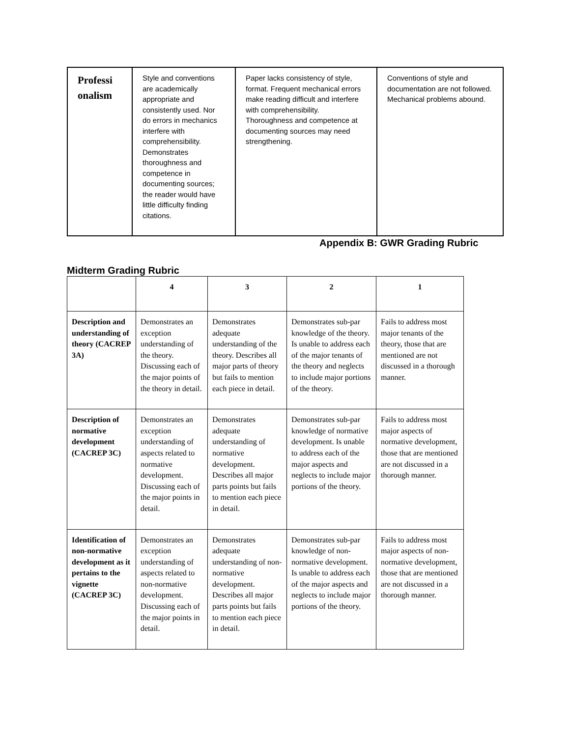| Professi onalism | Style and conventions are academically appropriate and consistently used. Nor do errors in mechanics interfere with comprehensibility. Demonstrates thoroughness and competence in documenting sources; the reader would have little difficulty finding citations. | Paper lacks consistency of style, format. Frequent mechanical errors make reading difficult and interfere with comprehensibility. Thoroughness and competence at documenting sources may need strengthening. | Conventions of style and documentation are not followed. Mechanical problems abound. |
Appendix B: GWR Grading Rubric
Midterm Grading Rubric
| | 4 | 3 | 2 | 1 |
| --- | --- | --- | --- | --- |
| Description and understanding of theory (CACREP 3A) | Demonstrates an exception understanding of the theory. Discussing each of the major points of the theory in detail. | Demonstrates adequate understanding of the theory. Describes all major parts of theory but fails to mention each piece in detail. | Demonstrates sub-par knowledge of the theory. Is unable to address each of the major tenants of the theory and neglects to include major portions of the theory. | Fails to address most major tenants of the theory, those that are mentioned are not discussed in a thorough manner. |
| Description of normative development (CACREP 3C) | Demonstrates an exception understanding of aspects related to normative development. Discussing each of the major points in detail. | Demonstrates adequate understanding of normative development. Describes all major parts points but fails to mention each piece in detail. | Demonstrates sub-par knowledge of normative development. Is unable to address each of the major aspects and neglects to include major portions of the theory. | Fails to address most major aspects of normative development, those that are mentioned are not discussed in a thorough manner. |
| Identification of non-normative development as it pertains to the vignette (CACREP 3C) | Demonstrates an exception understanding of aspects related to non-normative development. Discussing each of the major points in detail. | Demonstrates adequate understanding of non-normative development. Describes all major parts points but fails to mention each piece in detail. | Demonstrates sub-par knowledge of non-normative development. Is unable to address each of the major aspects and neglects to include major portions of the theory. | Fails to address most major aspects of non-normative development, those that are mentioned are not discussed in a thorough manner. |